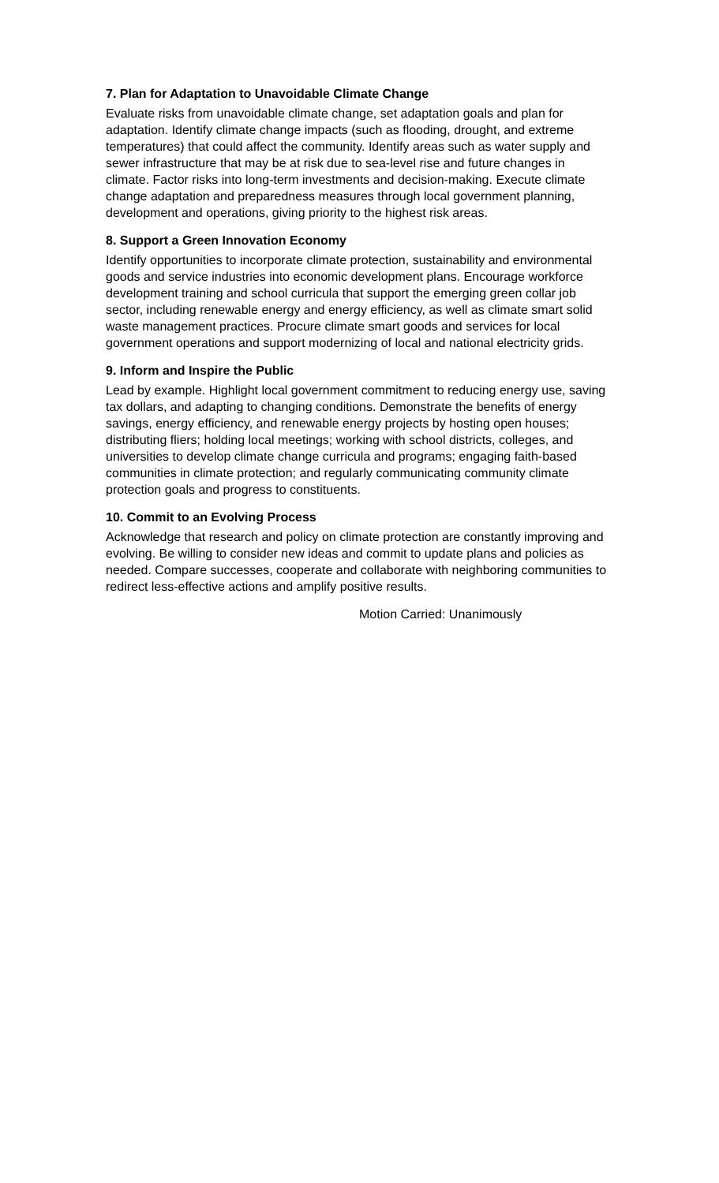7. Plan for Adaptation to Unavoidable Climate Change
Evaluate risks from unavoidable climate change, set adaptation goals and plan for adaptation. Identify climate change impacts (such as flooding, drought, and extreme temperatures) that could affect the community. Identify areas such as water supply and sewer infrastructure that may be at risk due to sea-level rise and future changes in climate. Factor risks into long-term investments and decision-making. Execute climate change adaptation and preparedness measures through local government planning, development and operations, giving priority to the highest risk areas.
8. Support a Green Innovation Economy
Identify opportunities to incorporate climate protection, sustainability and environmental goods and service industries into economic development plans. Encourage workforce development training and school curricula that support the emerging green collar job sector, including renewable energy and energy efficiency, as well as climate smart solid waste management practices. Procure climate smart goods and services for local government operations and support modernizing of local and national electricity grids.
9. Inform and Inspire the Public
Lead by example. Highlight local government commitment to reducing energy use, saving tax dollars, and adapting to changing conditions. Demonstrate the benefits of energy savings, energy efficiency, and renewable energy projects by hosting open houses; distributing fliers; holding local meetings; working with school districts, colleges, and universities to develop climate change curricula and programs; engaging faith-based communities in climate protection; and regularly communicating community climate protection goals and progress to constituents.
10. Commit to an Evolving Process
Acknowledge that research and policy on climate protection are constantly improving and evolving. Be willing to consider new ideas and commit to update plans and policies as needed. Compare successes, cooperate and collaborate with neighboring communities to redirect less-effective actions and amplify positive results.
Motion Carried: Unanimously